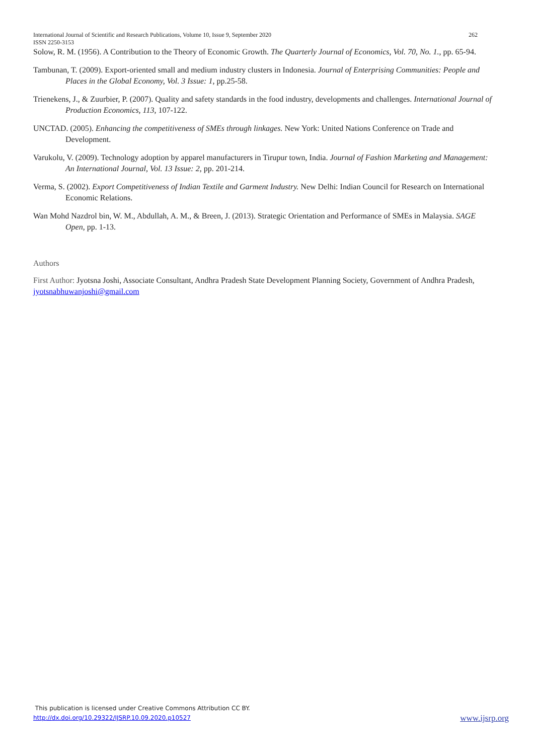International Journal of Scientific and Research Publications, Volume 10, Issue 9, September 2020
ISSN 2250-3153 262
Solow, R. M. (1956). A Contribution to the Theory of Economic Growth. The Quarterly Journal of Economics, Vol. 70, No. 1., pp. 65-94.
Tambunan, T. (2009). Export-oriented small and medium industry clusters in Indonesia. Journal of Enterprising Communities: People and Places in the Global Economy, Vol. 3 Issue: 1, pp.25-58.
Trienekens, J., & Zuurbier, P. (2007). Quality and safety standards in the food industry, developments and challenges. International Journal of Production Economics, 113, 107-122.
UNCTAD. (2005). Enhancing the competitiveness of SMEs through linkages. New York: United Nations Conference on Trade and Development.
Varukolu, V. (2009). Technology adoption by apparel manufacturers in Tirupur town, India. Journal of Fashion Marketing and Management: An International Journal, Vol. 13 Issue: 2, pp. 201-214.
Verma, S. (2002). Export Competitiveness of Indian Textile and Garment Industry. New Delhi: Indian Council for Research on International Economic Relations.
Wan Mohd Nazdrol bin, W. M., Abdullah, A. M., & Breen, J. (2013). Strategic Orientation and Performance of SMEs in Malaysia. SAGE Open, pp. 1-13.
Authors
First Author: Jyotsna Joshi, Associate Consultant, Andhra Pradesh State Development Planning Society, Government of Andhra Pradesh, jyotsnabhuwanjoshi@gmail.com
This publication is licensed under Creative Commons Attribution CC BY.
http://dx.doi.org/10.29322/IJSRP.10.09.2020.p10527 www.ijsrp.org